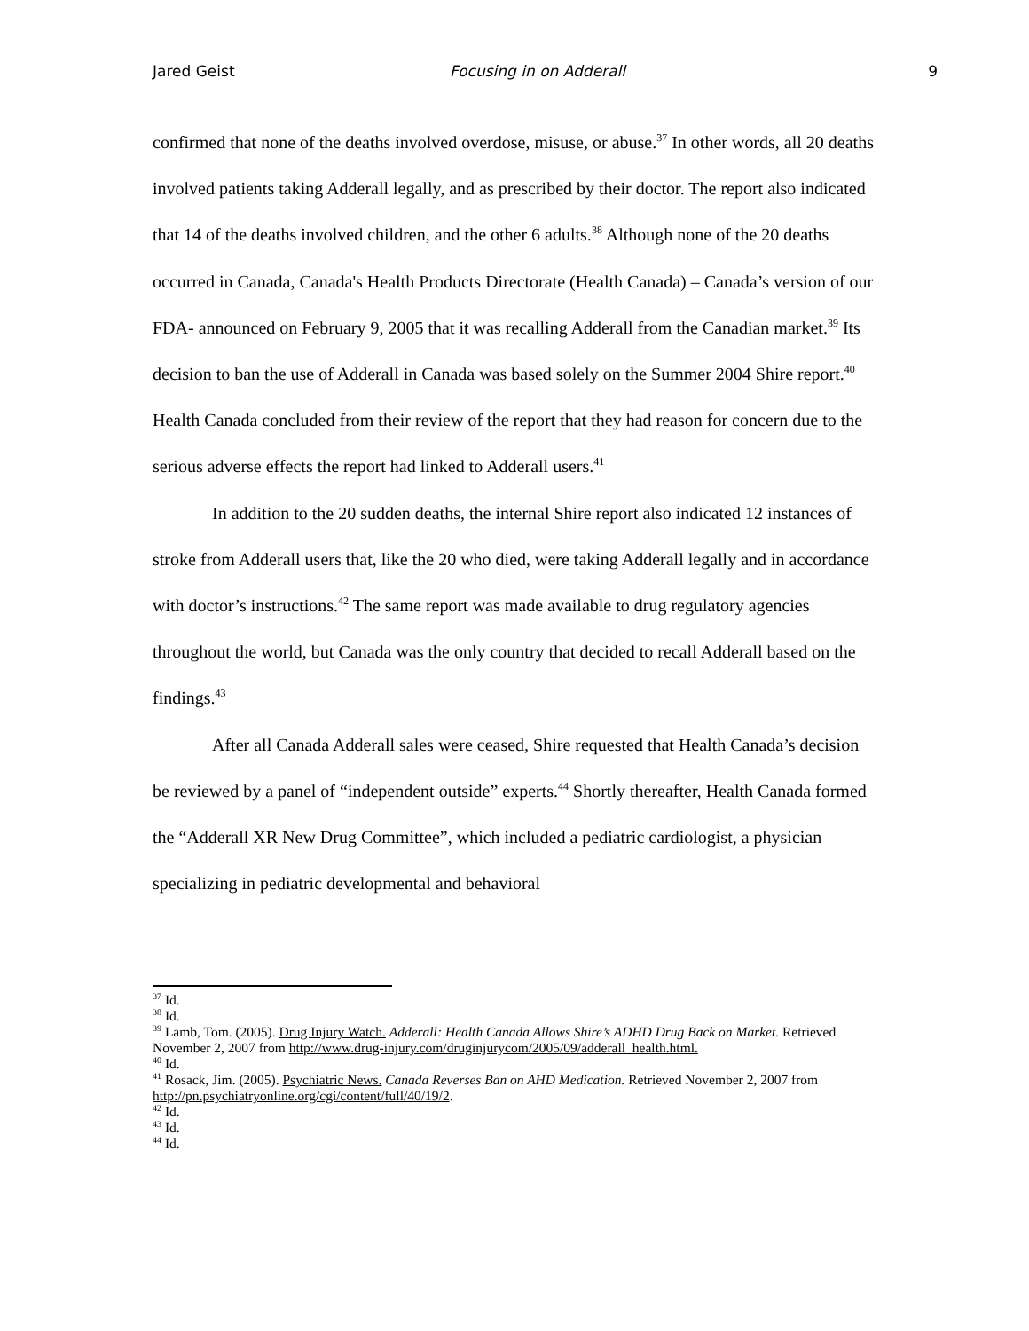Jared Geist Focusing in on Adderall 9
confirmed that none of the deaths involved overdose, misuse, or abuse.<sup>37</sup> In other words, all 20 deaths involved patients taking Adderall legally, and as prescribed by their doctor. The report also indicated that 14 of the deaths involved children, and the other 6 adults.<sup>38</sup> Although none of the 20 deaths occurred in Canada, Canada's Health Products Directorate (Health Canada) – Canada’s version of our FDA- announced on February 9, 2005 that it was recalling Adderall from the Canadian market.<sup>39</sup> Its decision to ban the use of Adderall in Canada was based solely on the Summer 2004 Shire report.<sup>40</sup> Health Canada concluded from their review of the report that they had reason for concern due to the serious adverse effects the report had linked to Adderall users.<sup>41</sup>
In addition to the 20 sudden deaths, the internal Shire report also indicated 12 instances of stroke from Adderall users that, like the 20 who died, were taking Adderall legally and in accordance with doctor’s instructions.<sup>42</sup> The same report was made available to drug regulatory agencies throughout the world, but Canada was the only country that decided to recall Adderall based on the findings.<sup>43</sup>
After all Canada Adderall sales were ceased, Shire requested that Health Canada’s decision be reviewed by a panel of “independent outside” experts.<sup>44</sup> Shortly thereafter, Health Canada formed the “Adderall XR New Drug Committee”, which included a pediatric cardiologist, a physician specializing in pediatric developmental and behavioral
<sup>37</sup> Id.
<sup>38</sup> Id.
<sup>39</sup> Lamb, Tom. (2005). Drug Injury Watch. Adderall: Health Canada Allows Shire’s ADHD Drug Back on Market. Retrieved November 2, 2007 from http://www.drug-injury.com/druginjurycom/2005/09/adderall_health.html.
<sup>40</sup> Id.
<sup>41</sup> Rosack, Jim. (2005). Psychiatric News. Canada Reverses Ban on AHD Medication. Retrieved November 2, 2007 from http://pn.psychiatryonline.org/cgi/content/full/40/19/2.
<sup>42</sup> Id.
<sup>43</sup> Id.
<sup>44</sup> Id.